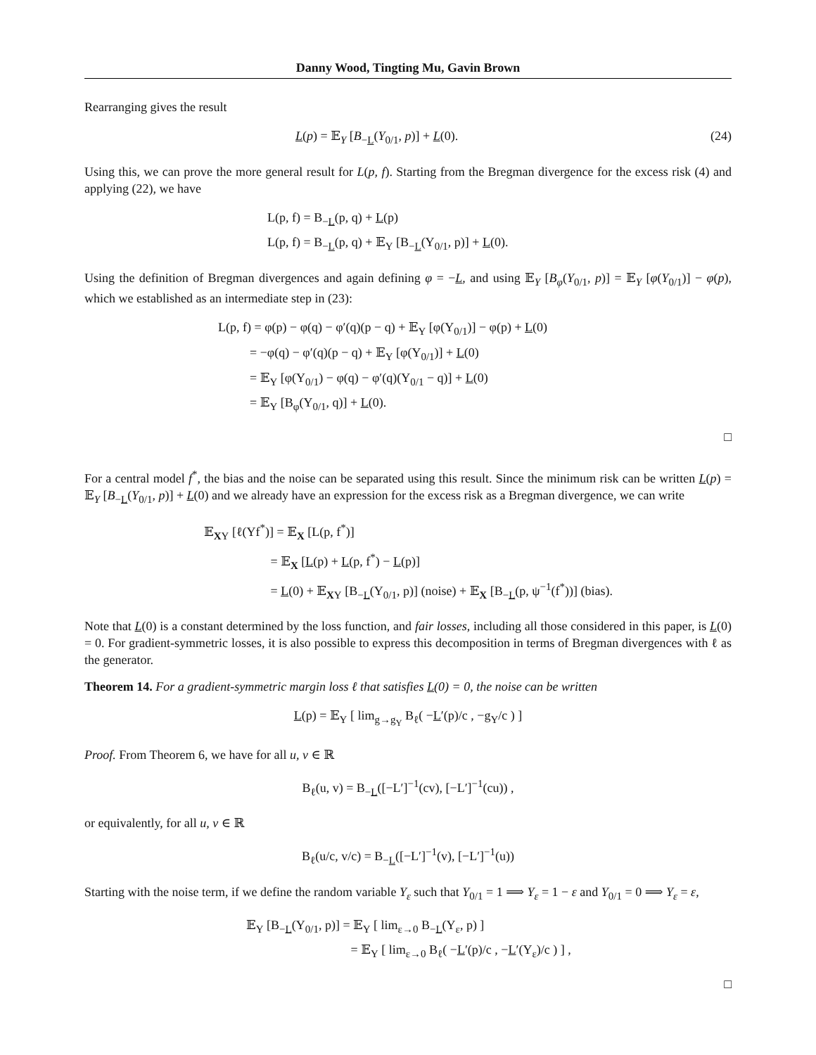Danny Wood, Tingting Mu, Gavin Brown
Rearranging gives the result
L(p) = 𝔼<sub>Y</sub> [B<sub>−L</sub>(Y<sub>0/1</sub>, p)] + L(0). (24)
Using this, we can prove the more general result for L(p, f). Starting from the Bregman divergence for the excess risk (4) and applying (22), we have
L(p, f) = B<sub>−L</sub>(p, q) + L(p)
L(p, f) = B<sub>−L</sub>(p, q) + 𝔼<sub>Y</sub> [B<sub>−L</sub>(Y<sub>0/1</sub>, p)] + L(0).
Using the definition of Bregman divergences and again defining φ = −L, and using 𝔼<sub>Y</sub> [B<sub>φ</sub>(Y<sub>0/1</sub>, p)] = 𝔼<sub>Y</sub> [φ(Y<sub>0/1</sub>)] − φ(p), which we established as an intermediate step in (23):
L(p, f) = φ(p) − φ(q) − φ′(q)(p − q) + 𝔼<sub>Y</sub> [φ(Y<sub>0/1</sub>)] − φ(p) + L(0)
= −φ(q) − φ′(q)(p − q) + 𝔼<sub>Y</sub> [φ(Y<sub>0/1</sub>)] + L(0)
= 𝔼<sub>Y</sub> [φ(Y<sub>0/1</sub>) − φ(q) − φ′(q)(Y<sub>0/1</sub> − q)] + L(0)
= 𝔼<sub>Y</sub> [B<sub>φ</sub>(Y<sub>0/1</sub>, q)] + L(0).
□
For a central model f<sup>*</sup>, the bias and the noise can be separated using this result. Since the minimum risk can be written L(p) = 𝔼<sub>Y</sub> [B<sub>−L</sub>(Y<sub>0/1</sub>, p)] + L(0) and we already have an expression for the excess risk as a Bregman divergence, we can write
𝔼<sub>XY</sub> [ℓ(Yf<sup>*</sup>)] = 𝔼<sub>X</sub> [L(p, f<sup>*</sup>)]
= 𝔼<sub>X</sub> [L(p) + L(p, f<sup>*</sup>) − L(p)]
= L(0) + 𝔼<sub>XY</sub> [B<sub>−L</sub>(Y<sub>0/1</sub>, p)] (noise) + 𝔼<sub>X</sub> [B<sub>−L</sub>(p, ψ<sup>−1</sup>(f<sup>*</sup>))] (bias).
Note that L(0) is a constant determined by the loss function, and fair losses, including all those considered in this paper, is L(0) = 0. For gradient-symmetric losses, it is also possible to express this decomposition in terms of Bregman divergences with ℓ as the generator.
Theorem 14. For a gradient-symmetric margin loss ℓ that satisfies L(0) = 0, the noise can be written
L(p) = 𝔼<sub>Y</sub> [ lim<sub>g→g<sub>Y</sub></sub> B<sub>ℓ</sub>( −L′(p)/c , −g<sub>Y</sub>/c ) ]
Proof. From Theorem 6, we have for all u, v ∈ ℝ
B<sub>ℓ</sub>(u, v) = B<sub>−L</sub>([−L′]<sup>−1</sup>(cv), [−L′]<sup>−1</sup>(cu)) ,
or equivalently, for all u, v ∈ ℝ
B<sub>ℓ</sub>(u/c, v/c) = B<sub>−L</sub>([−L′]<sup>−1</sup>(v), [−L′]<sup>−1</sup>(u))
Starting with the noise term, if we define the random variable Y<sub>ε</sub> such that Y<sub>0/1</sub> = 1 ⟹ Y<sub>ε</sub> = 1 − ε and Y<sub>0/1</sub> = 0 ⟹ Y<sub>ε</sub> = ε,
𝔼<sub>Y</sub> [B<sub>−L</sub>(Y<sub>0/1</sub>, p)] = 𝔼<sub>Y</sub> [ lim<sub>ε→0</sub> B<sub>−L</sub>(Y<sub>ε</sub>, p) ]
= 𝔼<sub>Y</sub> [ lim<sub>ε→0</sub> B<sub>ℓ</sub>( −L′(p)/c , −L′(Y<sub>ε</sub>)/c ) ] ,
□